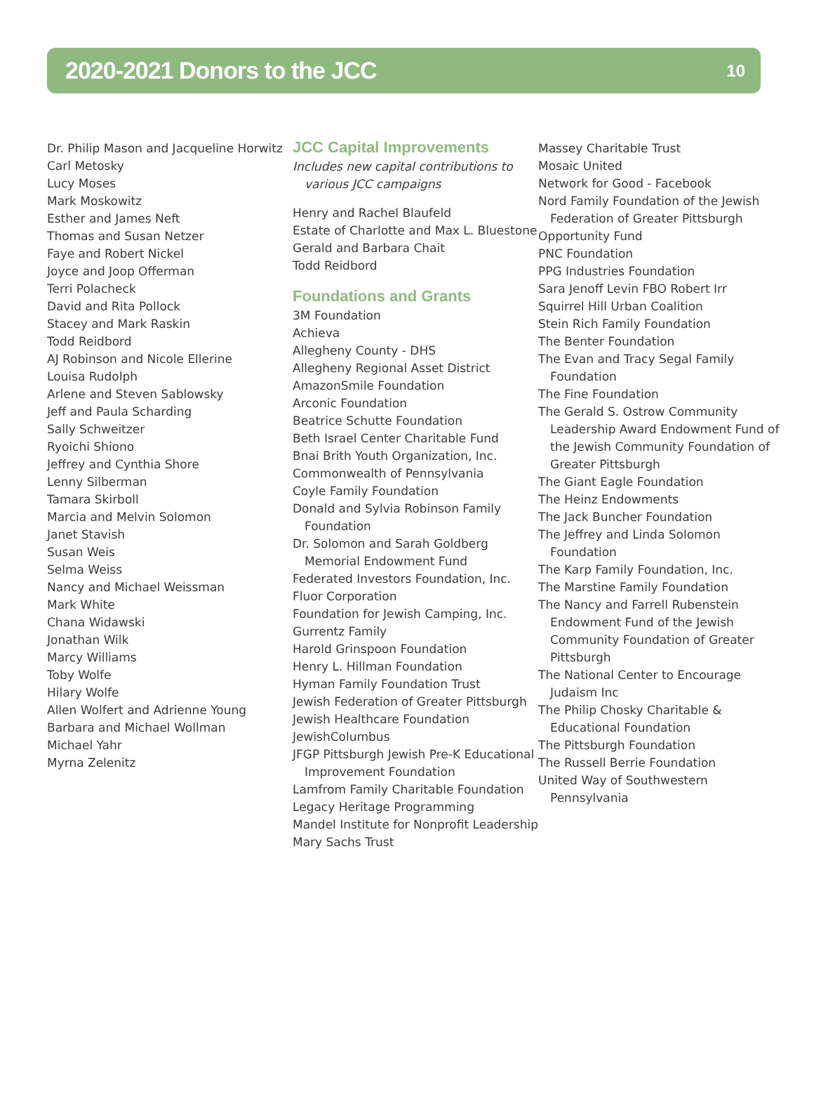2020-2021 Donors to the JCC
10
Dr. Philip Mason and Jacqueline Horwitz
Carl Metosky
Lucy Moses
Mark Moskowitz
Esther and James Neft
Thomas and Susan Netzer
Faye and Robert Nickel
Joyce and Joop Offerman
Terri Polacheck
David and Rita Pollock
Stacey and Mark Raskin
Todd Reidbord
AJ Robinson and Nicole Ellerine
Louisa Rudolph
Arlene and Steven Sablowsky
Jeff and Paula Scharding
Sally Schweitzer
Ryoichi Shiono
Jeffrey and Cynthia Shore
Lenny Silberman
Tamara Skirboll
Marcia and Melvin Solomon
Janet Stavish
Susan Weis
Selma Weiss
Nancy and Michael Weissman
Mark White
Chana Widawski
Jonathan Wilk
Marcy Williams
Toby Wolfe
Hilary Wolfe
Allen Wolfert and Adrienne Young
Barbara and Michael Wollman
Michael Yahr
Myrna Zelenitz
JCC Capital Improvements
Includes new capital contributions to various JCC campaigns
Henry and Rachel Blaufeld
Estate of Charlotte and Max L. Bluestone
Gerald and Barbara Chait
Todd Reidbord
Foundations and Grants
3M Foundation
Achieva
Allegheny County - DHS
Allegheny Regional Asset District
AmazonSmile Foundation
Arconic Foundation
Beatrice Schutte Foundation
Beth Israel Center Charitable Fund
Bnai Brith Youth Organization, Inc.
Commonwealth of Pennsylvania
Coyle Family Foundation
Donald and Sylvia Robinson Family Foundation
Dr. Solomon and Sarah Goldberg Memorial Endowment Fund
Federated Investors Foundation, Inc.
Fluor Corporation
Foundation for Jewish Camping, Inc.
Gurrentz Family
Harold Grinspoon Foundation
Henry L. Hillman Foundation
Hyman Family Foundation Trust
Jewish Federation of Greater Pittsburgh
Jewish Healthcare Foundation
JewishColumbus
JFGP Pittsburgh Jewish Pre-K Educational Improvement Foundation
Lamfrom Family Charitable Foundation
Legacy Heritage Programming
Mandel Institute for Nonprofit Leadership
Mary Sachs Trust
Massey Charitable Trust
Mosaic United
Network for Good - Facebook
Nord Family Foundation of the Jewish Federation of Greater Pittsburgh
Opportunity Fund
PNC Foundation
PPG Industries Foundation
Sara Jenoff Levin FBO Robert Irr
Squirrel Hill Urban Coalition
Stein Rich Family Foundation
The Benter Foundation
The Evan and Tracy Segal Family Foundation
The Fine Foundation
The Gerald S. Ostrow Community Leadership Award Endowment Fund of the Jewish Community Foundation of Greater Pittsburgh
The Giant Eagle Foundation
The Heinz Endowments
The Jack Buncher Foundation
The Jeffrey and Linda Solomon Foundation
The Karp Family Foundation, Inc.
The Marstine Family Foundation
The Nancy and Farrell Rubenstein Endowment Fund of the Jewish Community Foundation of Greater Pittsburgh
The National Center to Encourage Judaism Inc
The Philip Chosky Charitable & Educational Foundation
The Pittsburgh Foundation
The Russell Berrie Foundation
United Way of Southwestern Pennsylvania